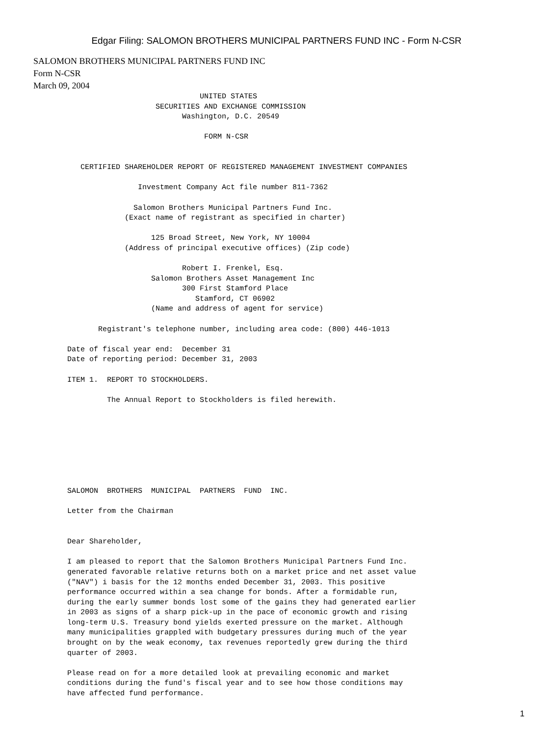Edgar Filing: SALOMON BROTHERS MUNICIPAL PARTNERS FUND INC - Form N-CSR
SALOMON BROTHERS MUNICIPAL PARTNERS FUND INC
Form N-CSR
March 09, 2004
                              UNITED STATES
                    SECURITIES AND EXCHANGE COMMISSION
                          Washington, D.C. 20549

                               FORM N-CSR


   CERTIFIED SHAREHOLDER REPORT OF REGISTERED MANAGEMENT INVESTMENT COMPANIES

                Investment Company Act file number 811-7362

               Salomon Brothers Municipal Partners Fund Inc.
             (Exact name of registrant as specified in charter)

                   125 Broad Street, New York, NY 10004
             (Address of principal executive offices) (Zip code)

                          Robert I. Frenkel, Esq.
                   Salomon Brothers Asset Management Inc
                          300 First Stamford Place
                             Stamford, CT 06902
                   (Name and address of agent for service)

       Registrant's telephone number, including area code: (800) 446-1013

Date of fiscal year end:  December 31
Date of reporting period: December 31, 2003

ITEM 1.  REPORT TO STOCKHOLDERS.

         The Annual Report to Stockholders is filed herewith.








SALOMON  BROTHERS  MUNICIPAL  PARTNERS  FUND  INC.

Letter from the Chairman


Dear Shareholder,

I am pleased to report that the Salomon Brothers Municipal Partners Fund Inc.
generated favorable relative returns both on a market price and net asset value
("NAV") i basis for the 12 months ended December 31, 2003. This positive
performance occurred within a sea change for bonds. After a formidable run,
during the early summer bonds lost some of the gains they had generated earlier
in 2003 as signs of a sharp pick-up in the pace of economic growth and rising
long-term U.S. Treasury bond yields exerted pressure on the market. Although
many municipalities grappled with budgetary pressures during much of the year
brought on by the weak economy, tax revenues reportedly grew during the third
quarter of 2003.

Please read on for a more detailed look at prevailing economic and market
conditions during the fund's fiscal year and to see how those conditions may
have affected fund performance.
1